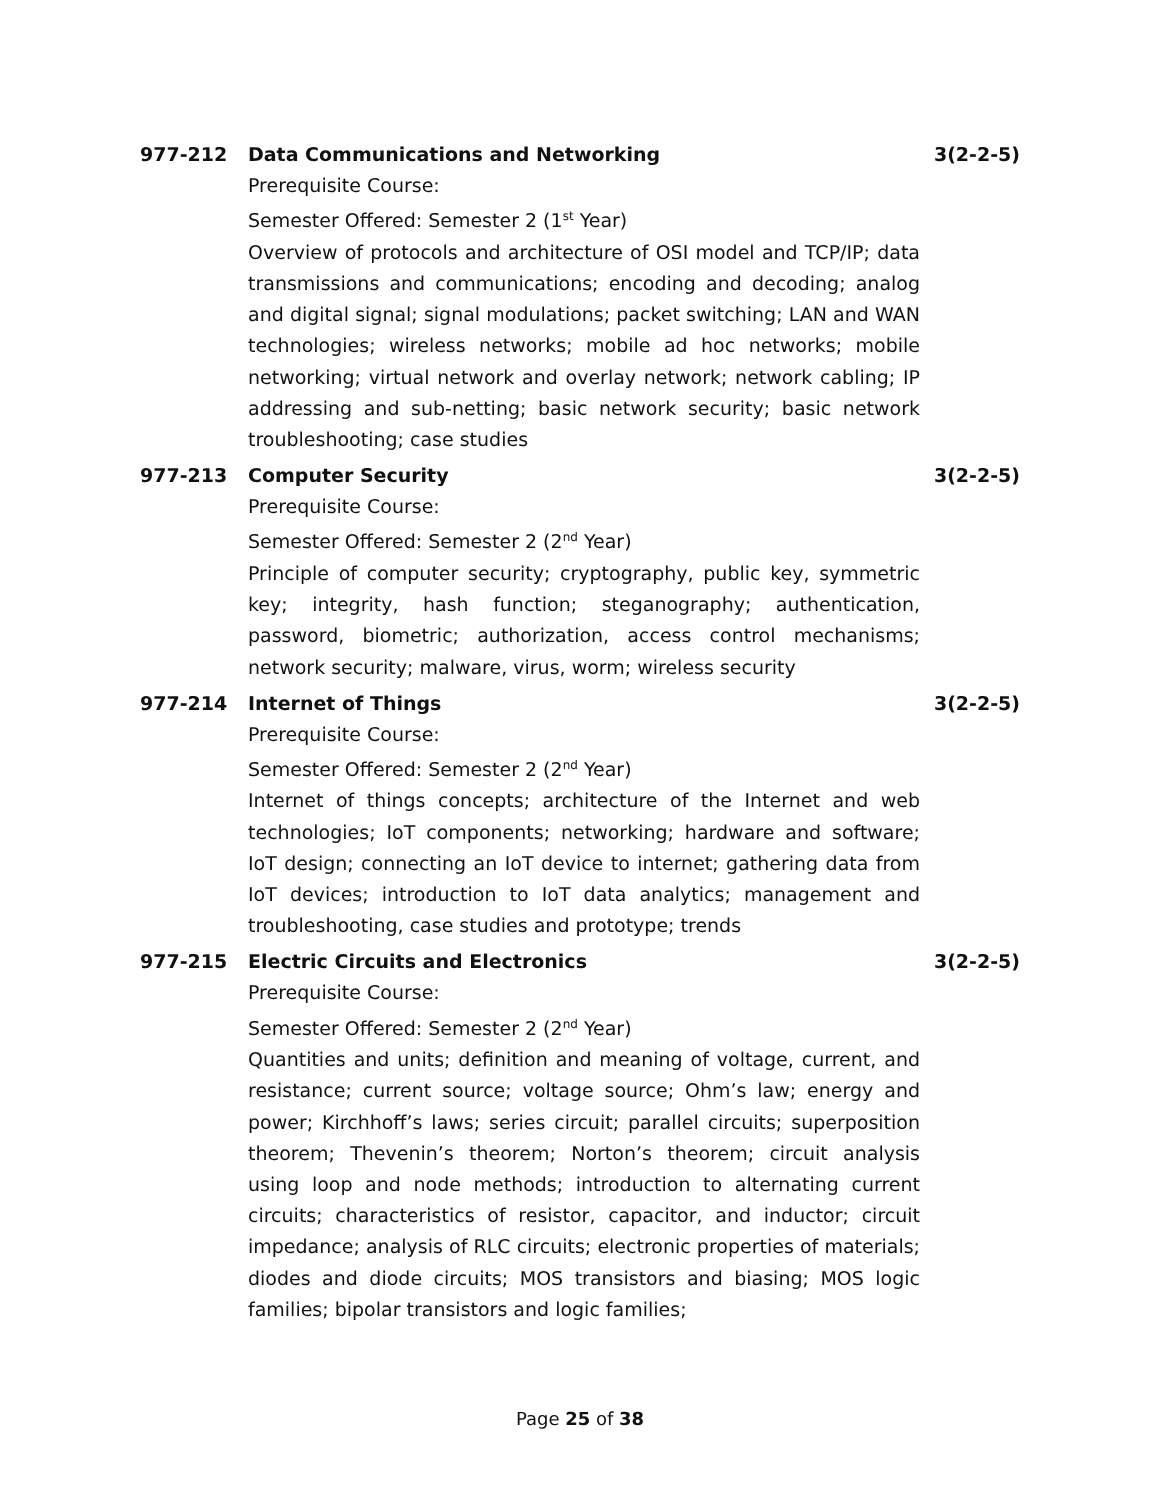977-212 Data Communications and Networking 3(2-2-5)
Prerequisite Course:
Semester Offered: Semester 2 (1<sup>st</sup> Year)
Overview of protocols and architecture of OSI model and TCP/IP; data transmissions and communications; encoding and decoding; analog and digital signal; signal modulations; packet switching; LAN and WAN technologies; wireless networks; mobile ad hoc networks; mobile networking; virtual network and overlay network; network cabling; IP addressing and sub-netting; basic network security; basic network troubleshooting; case studies
977-213 Computer Security 3(2-2-5)
Prerequisite Course:
Semester Offered: Semester 2 (2<sup>nd</sup> Year)
Principle of computer security; cryptography, public key, symmetric key; integrity, hash function; steganography; authentication, password, biometric; authorization, access control mechanisms; network security; malware, virus, worm; wireless security
977-214 Internet of Things 3(2-2-5)
Prerequisite Course:
Semester Offered: Semester 2 (2<sup>nd</sup> Year)
Internet of things concepts; architecture of the Internet and web technologies; IoT components; networking; hardware and software; IoT design; connecting an IoT device to internet; gathering data from IoT devices; introduction to IoT data analytics; management and troubleshooting, case studies and prototype; trends
977-215 Electric Circuits and Electronics 3(2-2-5)
Prerequisite Course:
Semester Offered: Semester 2 (2<sup>nd</sup> Year)
Quantities and units; definition and meaning of voltage, current, and resistance; current source; voltage source; Ohm’s law; energy and power; Kirchhoff’s laws; series circuit; parallel circuits; superposition theorem; Thevenin’s theorem; Norton’s theorem; circuit analysis using loop and node methods; introduction to alternating current circuits; characteristics of resistor, capacitor, and inductor; circuit impedance; analysis of RLC circuits; electronic properties of materials; diodes and diode circuits; MOS transistors and biasing; MOS logic families; bipolar transistors and logic families;
Page 25 of 38